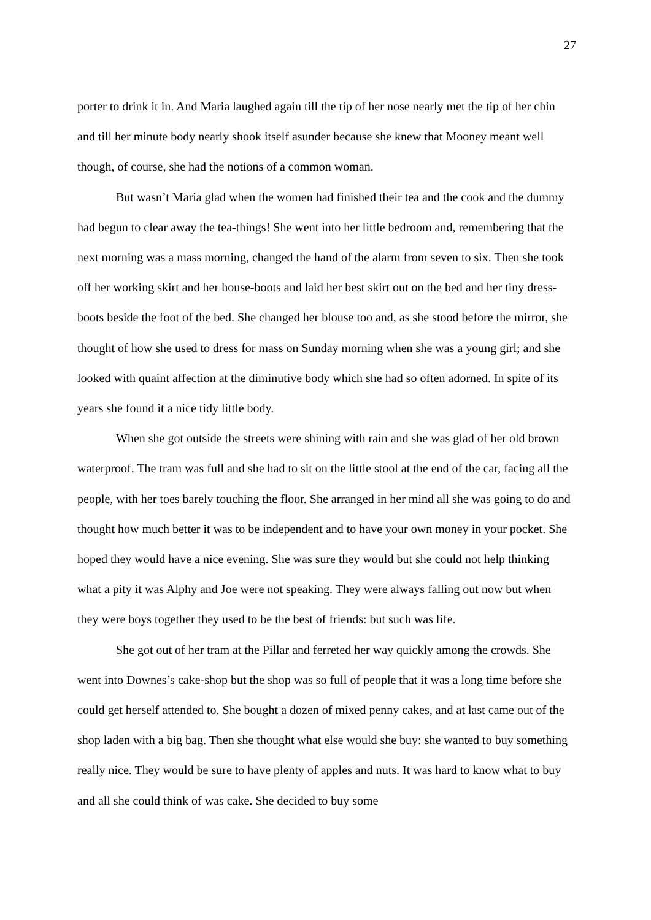27
porter to drink it in. And Maria laughed again till the tip of her nose nearly met the tip of her chin and till her minute body nearly shook itself asunder because she knew that Mooney meant well though, of course, she had the notions of a common woman.
But wasn’t Maria glad when the women had finished their tea and the cook and the dummy had begun to clear away the tea-things! She went into her little bedroom and, remembering that the next morning was a mass morning, changed the hand of the alarm from seven to six. Then she took off her working skirt and her house-boots and laid her best skirt out on the bed and her tiny dress-boots beside the foot of the bed. She changed her blouse too and, as she stood before the mirror, she thought of how she used to dress for mass on Sunday morning when she was a young girl; and she looked with quaint affection at the diminutive body which she had so often adorned. In spite of its years she found it a nice tidy little body.
When she got outside the streets were shining with rain and she was glad of her old brown waterproof. The tram was full and she had to sit on the little stool at the end of the car, facing all the people, with her toes barely touching the floor. She arranged in her mind all she was going to do and thought how much better it was to be independent and to have your own money in your pocket. She hoped they would have a nice evening. She was sure they would but she could not help thinking what a pity it was Alphy and Joe were not speaking. They were always falling out now but when they were boys together they used to be the best of friends: but such was life.
She got out of her tram at the Pillar and ferreted her way quickly among the crowds. She went into Downes’s cake-shop but the shop was so full of people that it was a long time before she could get herself attended to. She bought a dozen of mixed penny cakes, and at last came out of the shop laden with a big bag. Then she thought what else would she buy: she wanted to buy something really nice. They would be sure to have plenty of apples and nuts. It was hard to know what to buy and all she could think of was cake. She decided to buy some